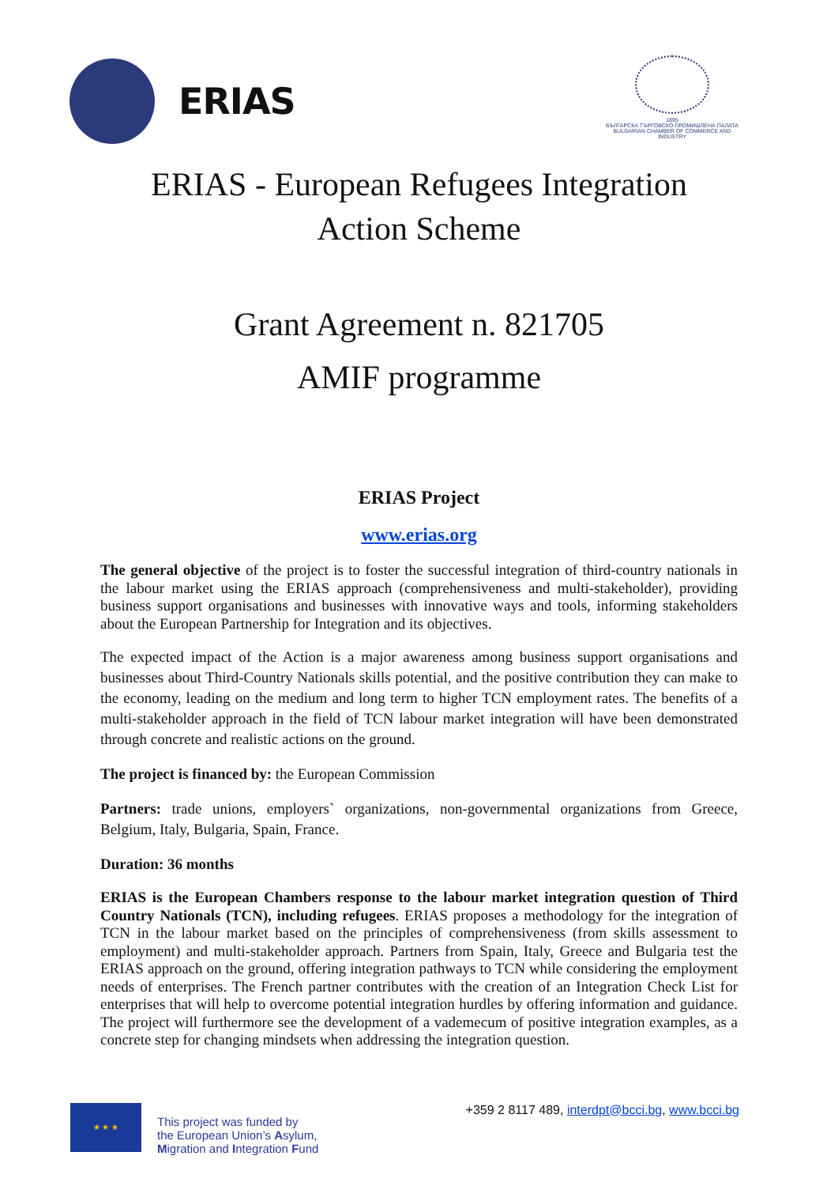ERIAS
1895
БЪЛГАРСКА ТЪРГОВСКО-ПРОМИШЛЕНА ПАЛАТА
BULGARIAN CHAMBER OF COMMERCE AND INDUSTRY
ERIAS - European Refugees Integration
Action Scheme
Grant Agreement n. 821705
AMIF programme
ERIAS Project
www.erias.org
The general objective of the project is to foster the successful integration of third-country nationals in the labour market using the ERIAS approach (comprehensiveness and multi-stakeholder), providing business support organisations and businesses with innovative ways and tools, informing stakeholders about the European Partnership for Integration and its objectives.
The expected impact of the Action is a major awareness among business support organisations and businesses about Third-Country Nationals skills potential, and the positive contribution they can make to the economy, leading on the medium and long term to higher TCN employment rates. The benefits of a multi-stakeholder approach in the field of TCN labour market integration will have been demonstrated through concrete and realistic actions on the ground.
The project is financed by: the European Commission
Partners: trade unions, employers` organizations, non-governmental organizations from Greece, Belgium, Italy, Bulgaria, Spain, France.
Duration: 36 months
ERIAS is the European Chambers response to the labour market integration question of Third Country Nationals (TCN), including refugees. ERIAS proposes a methodology for the integration of TCN in the labour market based on the principles of comprehensiveness (from skills assessment to employment) and multi-stakeholder approach. Partners from Spain, Italy, Greece and Bulgaria test the ERIAS approach on the ground, offering integration pathways to TCN while considering the employment needs of enterprises. The French partner contributes with the creation of an Integration Check List for enterprises that will help to overcome potential integration hurdles by offering information and guidance. The project will furthermore see the development of a vademecum of positive integration examples, as a concrete step for changing mindsets when addressing the integration question.
★ ★ ★
This project was funded by
the European Union’s Asylum,
Migration and Integration Fund
+359 2 8117 489, interdpt@bcci.bg, www.bcci.bg